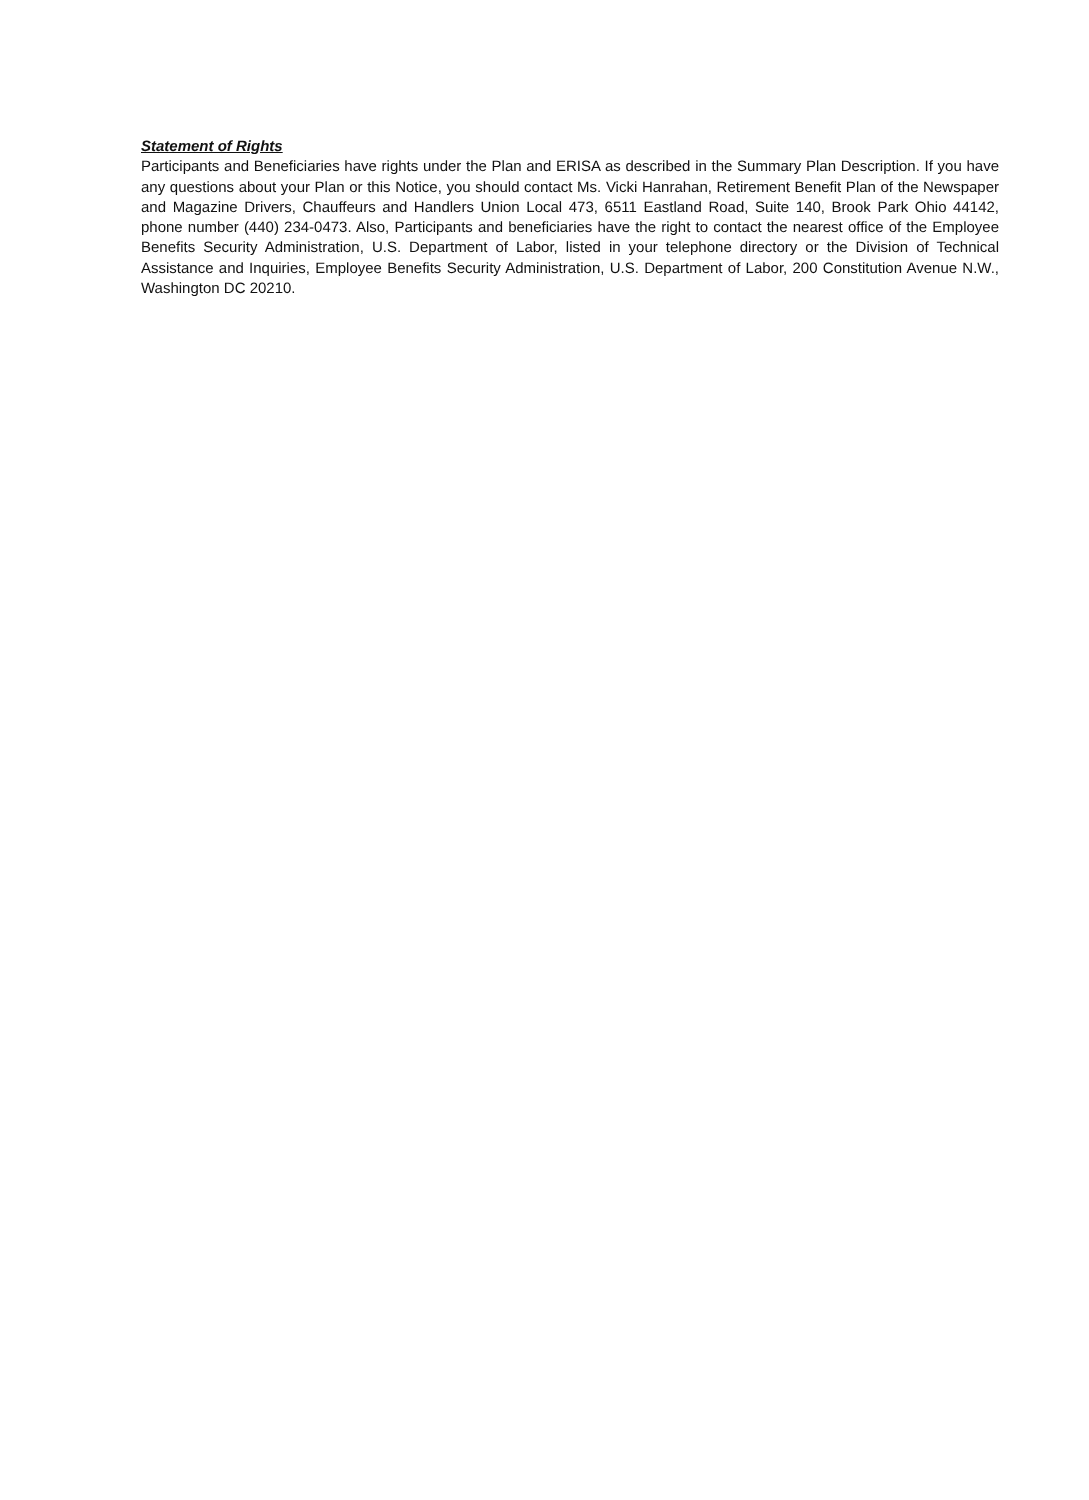Statement of Rights
Participants and Beneficiaries have rights under the Plan and ERISA as described in the Summary Plan Description. If you have any questions about your Plan or this Notice, you should contact Ms. Vicki Hanrahan, Retirement Benefit Plan of the Newspaper and Magazine Drivers, Chauffeurs and Handlers Union Local 473, 6511 Eastland Road, Suite 140, Brook Park Ohio 44142, phone number (440) 234-0473. Also, Participants and beneficiaries have the right to contact the nearest office of the Employee Benefits Security Administration, U.S. Department of Labor, listed in your telephone directory or the Division of Technical Assistance and Inquiries, Employee Benefits Security Administration, U.S. Department of Labor, 200 Constitution Avenue N.W., Washington DC 20210.